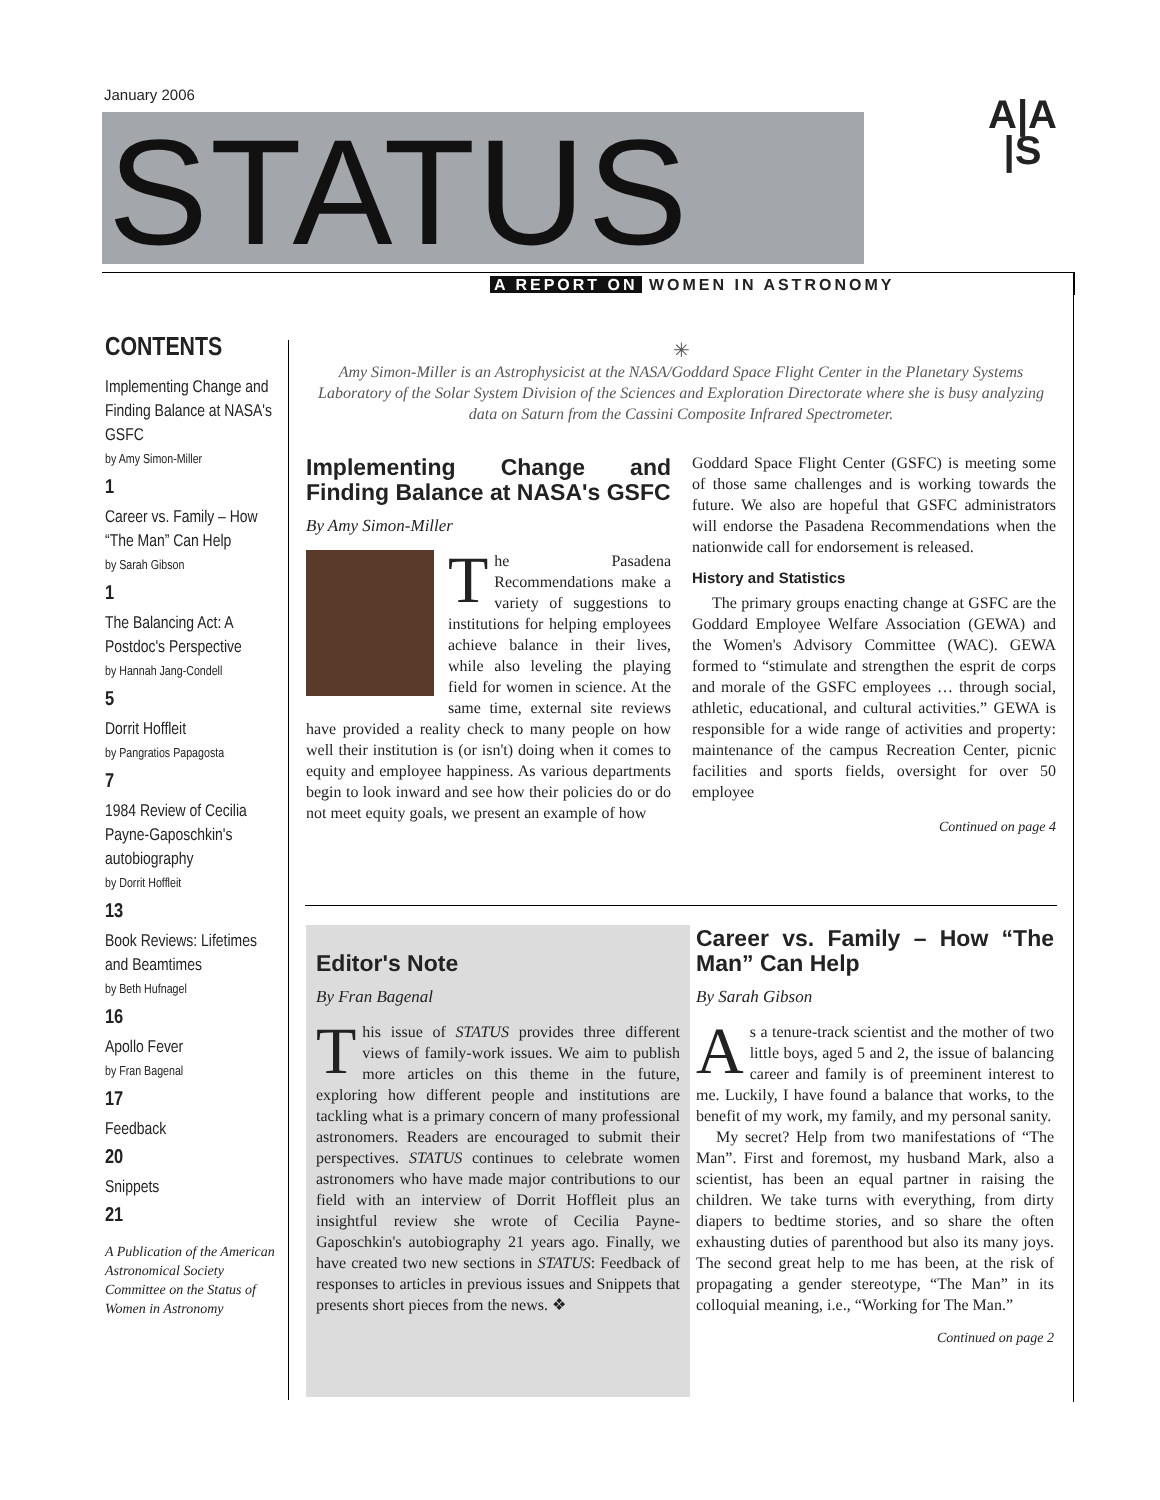January 2006
STATUS
A|A
|S
A REPORT ON WOMEN IN ASTRONOMY
CONTENTS
Implementing Change and Finding Balance at NASA's GSFC
by Amy Simon-Miller
1
Career vs. Family – How “The Man” Can Help
by Sarah Gibson
1
The Balancing Act: A Postdoc's Perspective
by Hannah Jang-Condell
5
Dorrit Hoffleit
by Pangratios Papagosta
7
1984 Review of Cecilia Payne-Gaposchkin's autobiography
by Dorrit Hoffleit
13
Book Reviews: Lifetimes and Beamtimes
by Beth Hufnagel
16
Apollo Fever
by Fran Bagenal
17
Feedback
20
Snippets
21
A Publication of the American Astronomical Society Committee on the Status of Women in Astronomy
✳
Amy Simon-Miller is an Astrophysicist at the NASA/Goddard Space Flight Center in the Planetary Systems Laboratory of the Solar System Division of the Sciences and Exploration Directorate where she is busy analyzing data on Saturn from the Cassini Composite Infrared Spectrometer.
Implementing Change and Finding Balance at NASA's GSFC
By Amy Simon-Miller
The Pasadena Recommendations make a variety of suggestions to institutions for helping employees achieve balance in their lives, while also leveling the playing field for women in science. At the same time, external site reviews have provided a reality check to many people on how well their institution is (or isn't) doing when it comes to equity and employee happiness. As various departments begin to look inward and see how their policies do or do not meet equity goals, we present an example of how
Goddard Space Flight Center (GSFC) is meeting some of those same challenges and is working towards the future. We also are hopeful that GSFC administrators will endorse the Pasadena Recommendations when the nationwide call for endorsement is released.
History and Statistics
The primary groups enacting change at GSFC are the Goddard Employee Welfare Association (GEWA) and the Women's Advisory Committee (WAC). GEWA formed to “stimulate and strengthen the esprit de corps and morale of the GSFC employees … through social, athletic, educational, and cultural activities.” GEWA is responsible for a wide range of activities and property: maintenance of the campus Recreation Center, picnic facilities and sports fields, oversight for over 50 employee
Continued on page 4
Editor's Note
By Fran Bagenal
This issue of STATUS provides three different views of family-work issues. We aim to publish more articles on this theme in the future, exploring how different people and institutions are tackling what is a primary concern of many professional astronomers. Readers are encouraged to submit their perspectives. STATUS continues to celebrate women astronomers who have made major contributions to our field with an interview of Dorrit Hoffleit plus an insightful review she wrote of Cecilia Payne-Gaposchkin's autobiography 21 years ago. Finally, we have created two new sections in STATUS: Feedback of responses to articles in previous issues and Snippets that presents short pieces from the news. ❖
Career vs. Family – How “The Man” Can Help
By Sarah Gibson
As a tenure-track scientist and the mother of two little boys, aged 5 and 2, the issue of balancing career and family is of preeminent interest to me. Luckily, I have found a balance that works, to the benefit of my work, my family, and my personal sanity.
My secret? Help from two manifestations of “The Man”. First and foremost, my husband Mark, also a scientist, has been an equal partner in raising the children. We take turns with everything, from dirty diapers to bedtime stories, and so share the often exhausting duties of parenthood but also its many joys. The second great help to me has been, at the risk of propagating a gender stereotype, “The Man” in its colloquial meaning, i.e., “Working for The Man.”
Continued on page 2